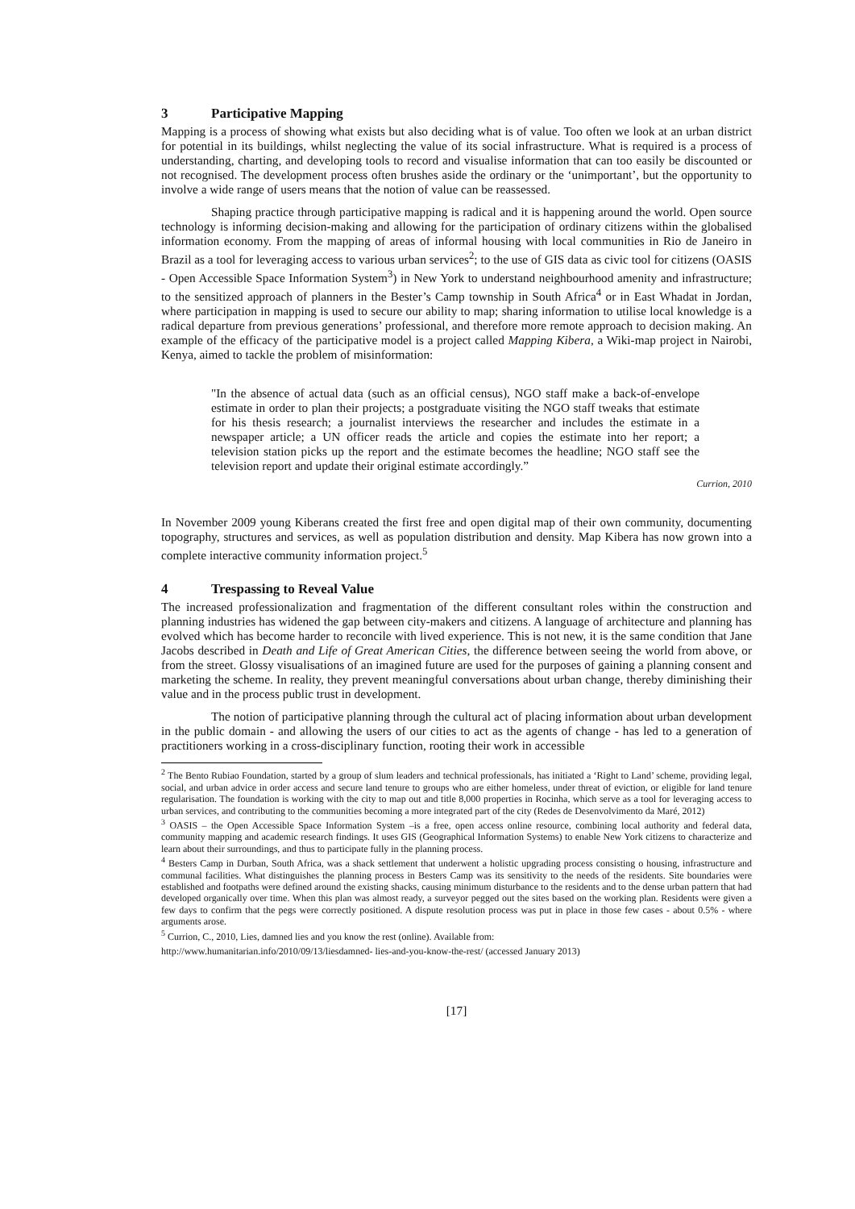3 Participative Mapping
Mapping is a process of showing what exists but also deciding what is of value. Too often we look at an urban district for potential in its buildings, whilst neglecting the value of its social infrastructure. What is required is a process of understanding, charting, and developing tools to record and visualise information that can too easily be discounted or not recognised. The development process often brushes aside the ordinary or the ‘unimportant’, but the opportunity to involve a wide range of users means that the notion of value can be reassessed.
Shaping practice through participative mapping is radical and it is happening around the world. Open source technology is informing decision-making and allowing for the participation of ordinary citizens within the globalised information economy. From the mapping of areas of informal housing with local communities in Rio de Janeiro in Brazil as a tool for leveraging access to various urban services<sup>2</sup>; to the use of GIS data as civic tool for citizens (OASIS - Open Accessible Space Information System<sup>3</sup>) in New York to understand neighbourhood amenity and infrastructure; to the sensitized approach of planners in the Bester’s Camp township in South Africa<sup>4</sup> or in East Whadat in Jordan, where participation in mapping is used to secure our ability to map; sharing information to utilise local knowledge is a radical departure from previous generations’ professional, and therefore more remote approach to decision making. An example of the efficacy of the participative model is a project called Mapping Kibera, a Wiki-map project in Nairobi, Kenya, aimed to tackle the problem of misinformation:
"In the absence of actual data (such as an official census), NGO staff make a back-of-envelope estimate in order to plan their projects; a postgraduate visiting the NGO staff tweaks that estimate for his thesis research; a journalist interviews the researcher and includes the estimate in a newspaper article; a UN officer reads the article and copies the estimate into her report; a television station picks up the report and the estimate becomes the headline; NGO staff see the television report and update their original estimate accordingly.”
Currion, 2010
In November 2009 young Kiberans created the first free and open digital map of their own community, documenting topography, structures and services, as well as population distribution and density. Map Kibera has now grown into a complete interactive community information project.<sup>5</sup>
4 Trespassing to Reveal Value
The increased professionalization and fragmentation of the different consultant roles within the construction and planning industries has widened the gap between city-makers and citizens. A language of architecture and planning has evolved which has become harder to reconcile with lived experience. This is not new, it is the same condition that Jane Jacobs described in Death and Life of Great American Cities, the difference between seeing the world from above, or from the street. Glossy visualisations of an imagined future are used for the purposes of gaining a planning consent and marketing the scheme. In reality, they prevent meaningful conversations about urban change, thereby diminishing their value and in the process public trust in development.
The notion of participative planning through the cultural act of placing information about urban development in the public domain - and allowing the users of our cities to act as the agents of change - has led to a generation of practitioners working in a cross-disciplinary function, rooting their work in accessible
<sup>2</sup> The Bento Rubiao Foundation, started by a group of slum leaders and technical professionals, has initiated a ‘Right to Land’ scheme, providing legal, social, and urban advice in order access and secure land tenure to groups who are either homeless, under threat of eviction, or eligible for land tenure regularisation. The foundation is working with the city to map out and title 8,000 properties in Rocinha, which serve as a tool for leveraging access to urban services, and contributing to the communities becoming a more integrated part of the city (Redes de Desenvolvimento da Maré, 2012)
<sup>3</sup> OASIS – the Open Accessible Space Information System –is a free, open access online resource, combining local authority and federal data, community mapping and academic research findings. It uses GIS (Geographical Information Systems) to enable New York citizens to characterize and learn about their surroundings, and thus to participate fully in the planning process.
<sup>4</sup> Besters Camp in Durban, South Africa, was a shack settlement that underwent a holistic upgrading process consisting o housing, infrastructure and communal facilities. What distinguishes the planning process in Besters Camp was its sensitivity to the needs of the residents. Site boundaries were established and footpaths were defined around the existing shacks, causing minimum disturbance to the residents and to the dense urban pattern that had developed organically over time. When this plan was almost ready, a surveyor pegged out the sites based on the working plan. Residents were given a few days to confirm that the pegs were correctly positioned. A dispute resolution process was put in place in those few cases - about 0.5% - where arguments arose.
<sup>5</sup> Currion, C., 2010, Lies, damned lies and you know the rest (online). Available from:
http://www.humanitarian.info/2010/09/13/liesdamned- lies-and-you-know-the-rest/ (accessed January 2013)
[17]